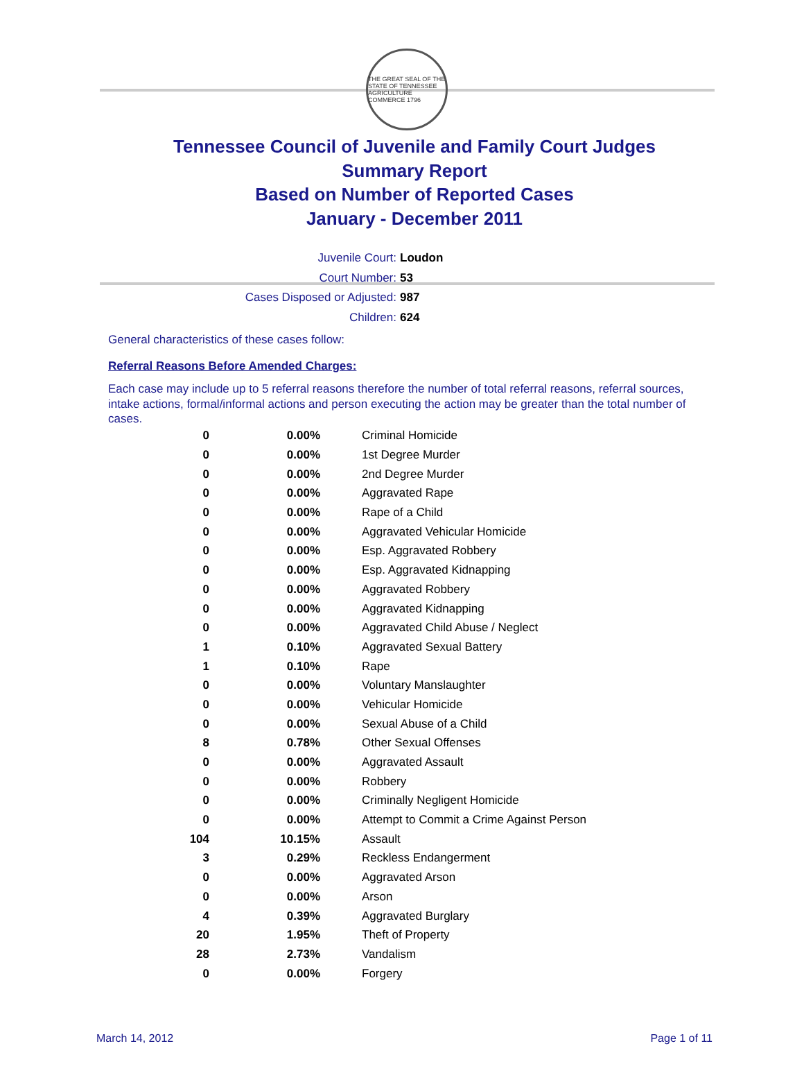THE GREAT SEAL OF THE STATE OF TENNESSEE
AGRICULTURE COMMERCE 1796
Tennessee Council of Juvenile and Family Court Judges
Summary Report
Based on Number of Reported Cases
January - December 2011
Juvenile Court: Loudon
Court Number: 53
Cases Disposed or Adjusted: 987
Children: 624
General characteristics of these cases follow:
Referral Reasons Before Amended Charges:
Each case may include up to 5 referral reasons therefore the number of total referral reasons, referral sources, intake actions, formal/informal actions and person executing the action may be greater than the total number of cases.
| 0 | 0.00% | Criminal Homicide |
| 0 | 0.00% | 1st Degree Murder |
| 0 | 0.00% | 2nd Degree Murder |
| 0 | 0.00% | Aggravated Rape |
| 0 | 0.00% | Rape of a Child |
| 0 | 0.00% | Aggravated Vehicular Homicide |
| 0 | 0.00% | Esp. Aggravated Robbery |
| 0 | 0.00% | Esp. Aggravated Kidnapping |
| 0 | 0.00% | Aggravated Robbery |
| 0 | 0.00% | Aggravated Kidnapping |
| 0 | 0.00% | Aggravated Child Abuse / Neglect |
| 1 | 0.10% | Aggravated Sexual Battery |
| 1 | 0.10% | Rape |
| 0 | 0.00% | Voluntary Manslaughter |
| 0 | 0.00% | Vehicular Homicide |
| 0 | 0.00% | Sexual Abuse of a Child |
| 8 | 0.78% | Other Sexual Offenses |
| 0 | 0.00% | Aggravated Assault |
| 0 | 0.00% | Robbery |
| 0 | 0.00% | Criminally Negligent Homicide |
| 0 | 0.00% | Attempt to Commit a Crime Against Person |
| 104 | 10.15% | Assault |
| 3 | 0.29% | Reckless Endangerment |
| 0 | 0.00% | Aggravated Arson |
| 0 | 0.00% | Arson |
| 4 | 0.39% | Aggravated Burglary |
| 20 | 1.95% | Theft of Property |
| 28 | 2.73% | Vandalism |
| 0 | 0.00% | Forgery |
March 14, 2012 Page 1 of 11